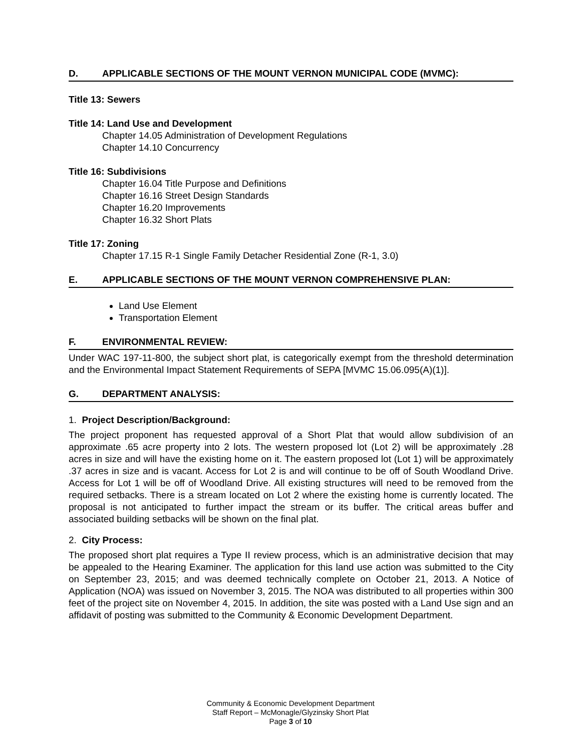D. APPLICABLE SECTIONS OF THE MOUNT VERNON MUNICIPAL CODE (MVMC):
Title 13: Sewers
Title 14: Land Use and Development
Chapter 14.05 Administration of Development Regulations
Chapter 14.10 Concurrency
Title 16: Subdivisions
Chapter 16.04 Title Purpose and Definitions
Chapter 16.16 Street Design Standards
Chapter 16.20 Improvements
Chapter 16.32 Short Plats
Title 17: Zoning
Chapter 17.15 R-1 Single Family Detacher Residential Zone (R-1, 3.0)
E. APPLICABLE SECTIONS OF THE MOUNT VERNON COMPREHENSIVE PLAN:
Land Use Element
Transportation Element
F. ENVIRONMENTAL REVIEW:
Under WAC 197-11-800, the subject short plat, is categorically exempt from the threshold determination and the Environmental Impact Statement Requirements of SEPA [MVMC 15.06.095(A)(1)].
G. DEPARTMENT ANALYSIS:
1. Project Description/Background:
The project proponent has requested approval of a Short Plat that would allow subdivision of an approximate .65 acre property into 2 lots. The western proposed lot (Lot 2) will be approximately .28 acres in size and will have the existing home on it. The eastern proposed lot (Lot 1) will be approximately .37 acres in size and is vacant. Access for Lot 2 is and will continue to be off of South Woodland Drive. Access for Lot 1 will be off of Woodland Drive. All existing structures will need to be removed from the required setbacks. There is a stream located on Lot 2 where the existing home is currently located. The proposal is not anticipated to further impact the stream or its buffer. The critical areas buffer and associated building setbacks will be shown on the final plat.
2. City Process:
The proposed short plat requires a Type II review process, which is an administrative decision that may be appealed to the Hearing Examiner. The application for this land use action was submitted to the City on September 23, 2015; and was deemed technically complete on October 21, 2013. A Notice of Application (NOA) was issued on November 3, 2015. The NOA was distributed to all properties within 300 feet of the project site on November 4, 2015. In addition, the site was posted with a Land Use sign and an affidavit of posting was submitted to the Community & Economic Development Department.
Community & Economic Development Department
Staff Report – McMonagle/Glyzinsky Short Plat
Page 3 of 10